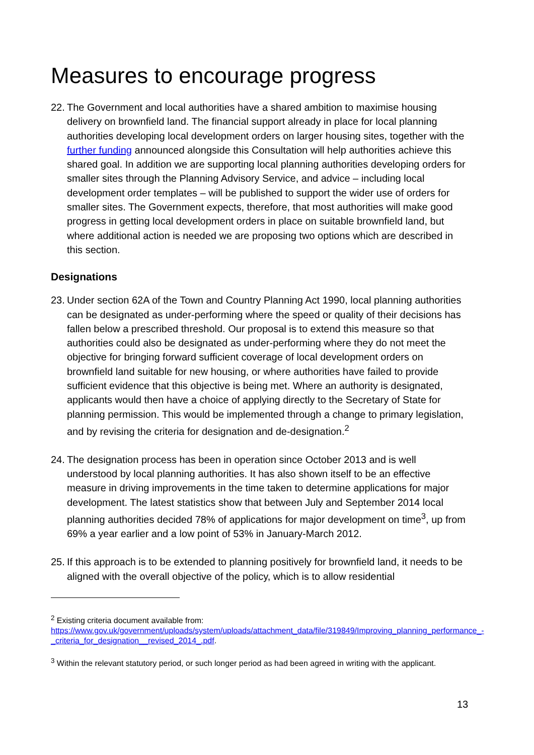Measures to encourage progress
22. The Government and local authorities have a shared ambition to maximise housing delivery on brownfield land. The financial support already in place for local planning authorities developing local development orders on larger housing sites, together with the further funding announced alongside this Consultation will help authorities achieve this shared goal. In addition we are supporting local planning authorities developing orders for smaller sites through the Planning Advisory Service, and advice – including local development order templates – will be published to support the wider use of orders for smaller sites. The Government expects, therefore, that most authorities will make good progress in getting local development orders in place on suitable brownfield land, but where additional action is needed we are proposing two options which are described in this section.
Designations
23. Under section 62A of the Town and Country Planning Act 1990, local planning authorities can be designated as under-performing where the speed or quality of their decisions has fallen below a prescribed threshold. Our proposal is to extend this measure so that authorities could also be designated as under-performing where they do not meet the objective for bringing forward sufficient coverage of local development orders on brownfield land suitable for new housing, or where authorities have failed to provide sufficient evidence that this objective is being met. Where an authority is designated, applicants would then have a choice of applying directly to the Secretary of State for planning permission. This would be implemented through a change to primary legislation, and by revising the criteria for designation and de-designation.<sup>2</sup>
24. The designation process has been in operation since October 2013 and is well understood by local planning authorities. It has also shown itself to be an effective measure in driving improvements in the time taken to determine applications for major development. The latest statistics show that between July and September 2014 local planning authorities decided 78% of applications for major development on time<sup>3</sup>, up from 69% a year earlier and a low point of 53% in January-March 2012.
25. If this approach is to be extended to planning positively for brownfield land, it needs to be aligned with the overall objective of the policy, which is to allow residential
<sup>2</sup> Existing criteria document available from:
https://www.gov.uk/government/uploads/system/uploads/attachment_data/file/319849/Improving_planning_performance_-_criteria_for_designation__revised_2014_.pdf.
<sup>3</sup> Within the relevant statutory period, or such longer period as had been agreed in writing with the applicant.
13